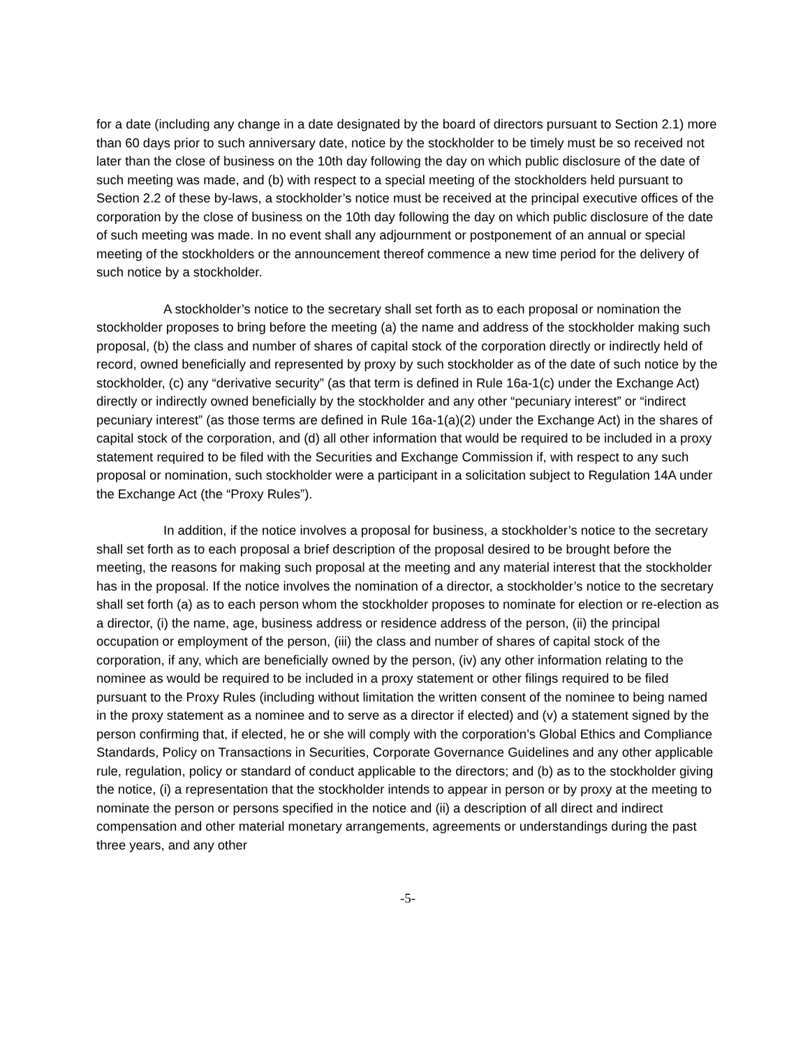for a date (including any change in a date designated by the board of directors pursuant to Section 2.1) more than 60 days prior to such anniversary date, notice by the stockholder to be timely must be so received not later than the close of business on the 10th day following the day on which public disclosure of the date of such meeting was made, and (b) with respect to a special meeting of the stockholders held pursuant to Section 2.2 of these by-laws, a stockholder’s notice must be received at the principal executive offices of the corporation by the close of business on the 10th day following the day on which public disclosure of the date of such meeting was made. In no event shall any adjournment or postponement of an annual or special meeting of the stockholders or the announcement thereof commence a new time period for the delivery of such notice by a stockholder.
A stockholder’s notice to the secretary shall set forth as to each proposal or nomination the stockholder proposes to bring before the meeting (a) the name and address of the stockholder making such proposal, (b) the class and number of shares of capital stock of the corporation directly or indirectly held of record, owned beneficially and represented by proxy by such stockholder as of the date of such notice by the stockholder, (c) any “derivative security” (as that term is defined in Rule 16a-1(c) under the Exchange Act) directly or indirectly owned beneficially by the stockholder and any other “pecuniary interest” or “indirect pecuniary interest” (as those terms are defined in Rule 16a-1(a)(2) under the Exchange Act) in the shares of capital stock of the corporation, and (d) all other information that would be required to be included in a proxy statement required to be filed with the Securities and Exchange Commission if, with respect to any such proposal or nomination, such stockholder were a participant in a solicitation subject to Regulation 14A under the Exchange Act (the “Proxy Rules”).
In addition, if the notice involves a proposal for business, a stockholder’s notice to the secretary shall set forth as to each proposal a brief description of the proposal desired to be brought before the meeting, the reasons for making such proposal at the meeting and any material interest that the stockholder has in the proposal. If the notice involves the nomination of a director, a stockholder’s notice to the secretary shall set forth (a) as to each person whom the stockholder proposes to nominate for election or re-election as a director, (i) the name, age, business address or residence address of the person, (ii) the principal occupation or employment of the person, (iii) the class and number of shares of capital stock of the corporation, if any, which are beneficially owned by the person, (iv) any other information relating to the nominee as would be required to be included in a proxy statement or other filings required to be filed pursuant to the Proxy Rules (including without limitation the written consent of the nominee to being named in the proxy statement as a nominee and to serve as a director if elected) and (v) a statement signed by the person confirming that, if elected, he or she will comply with the corporation’s Global Ethics and Compliance Standards, Policy on Transactions in Securities, Corporate Governance Guidelines and any other applicable rule, regulation, policy or standard of conduct applicable to the directors; and (b) as to the stockholder giving the notice, (i) a representation that the stockholder intends to appear in person or by proxy at the meeting to nominate the person or persons specified in the notice and (ii) a description of all direct and indirect compensation and other material monetary arrangements, agreements or understandings during the past three years, and any other
-5-